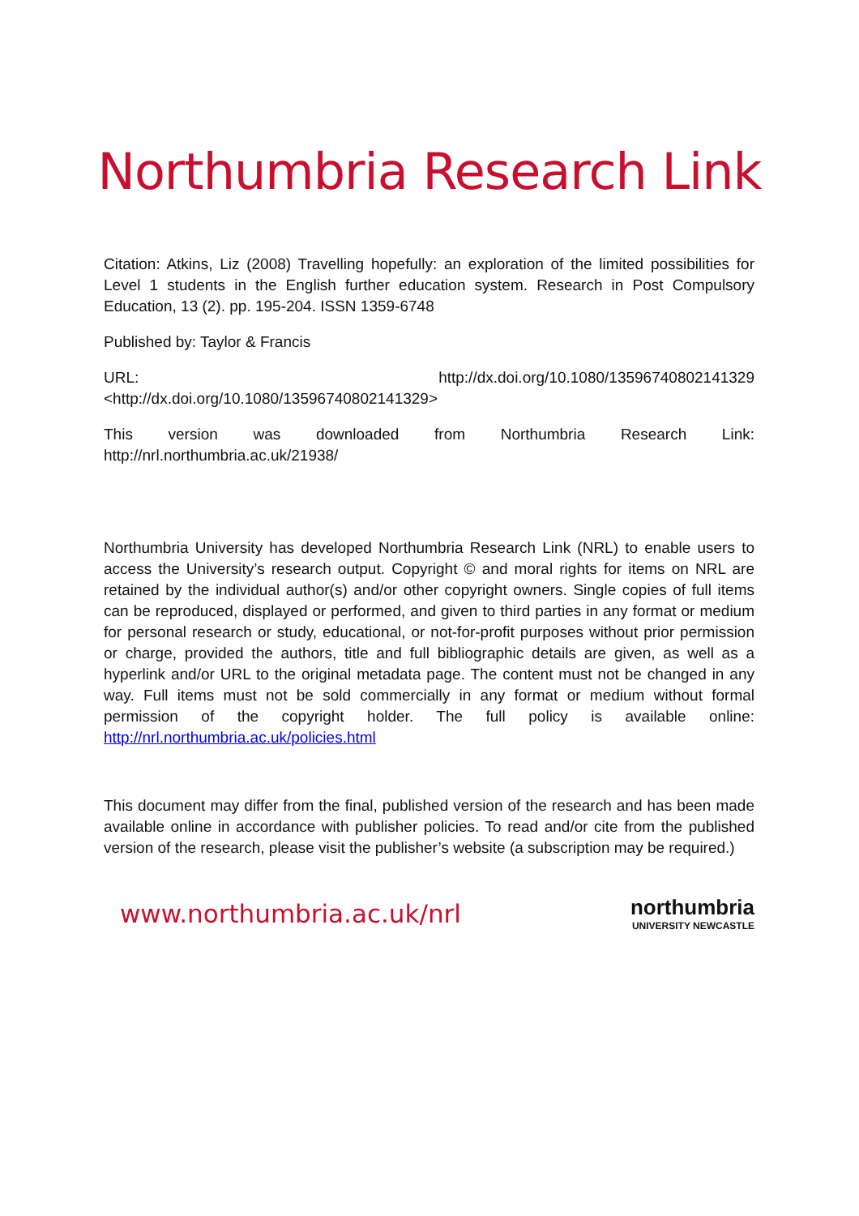Northumbria Research Link
Citation: Atkins, Liz (2008) Travelling hopefully: an exploration of the limited possibilities for Level 1 students in the English further education system. Research in Post Compulsory Education, 13 (2). pp. 195-204. ISSN 1359-6748
Published by: Taylor & Francis
URL: http://dx.doi.org/10.1080/13596740802141329
<http://dx.doi.org/10.1080/13596740802141329>
This version was downloaded from Northumbria Research Link:
http://nrl.northumbria.ac.uk/21938/
Northumbria University has developed Northumbria Research Link (NRL) to enable users to access the University’s research output. Copyright © and moral rights for items on NRL are retained by the individual author(s) and/or other copyright owners. Single copies of full items can be reproduced, displayed or performed, and given to third parties in any format or medium for personal research or study, educational, or not-for-profit purposes without prior permission or charge, provided the authors, title and full bibliographic details are given, as well as a hyperlink and/or URL to the original metadata page. The content must not be changed in any way. Full items must not be sold commercially in any format or medium without formal permission of the copyright holder. The full policy is available online: http://nrl.northumbria.ac.uk/policies.html
This document may differ from the final, published version of the research and has been made available online in accordance with publisher policies. To read and/or cite from the published version of the research, please visit the publisher’s website (a subscription may be required.)
www.northumbria.ac.uk/nrl
northumbria
UNIVERSITY NEWCASTLE